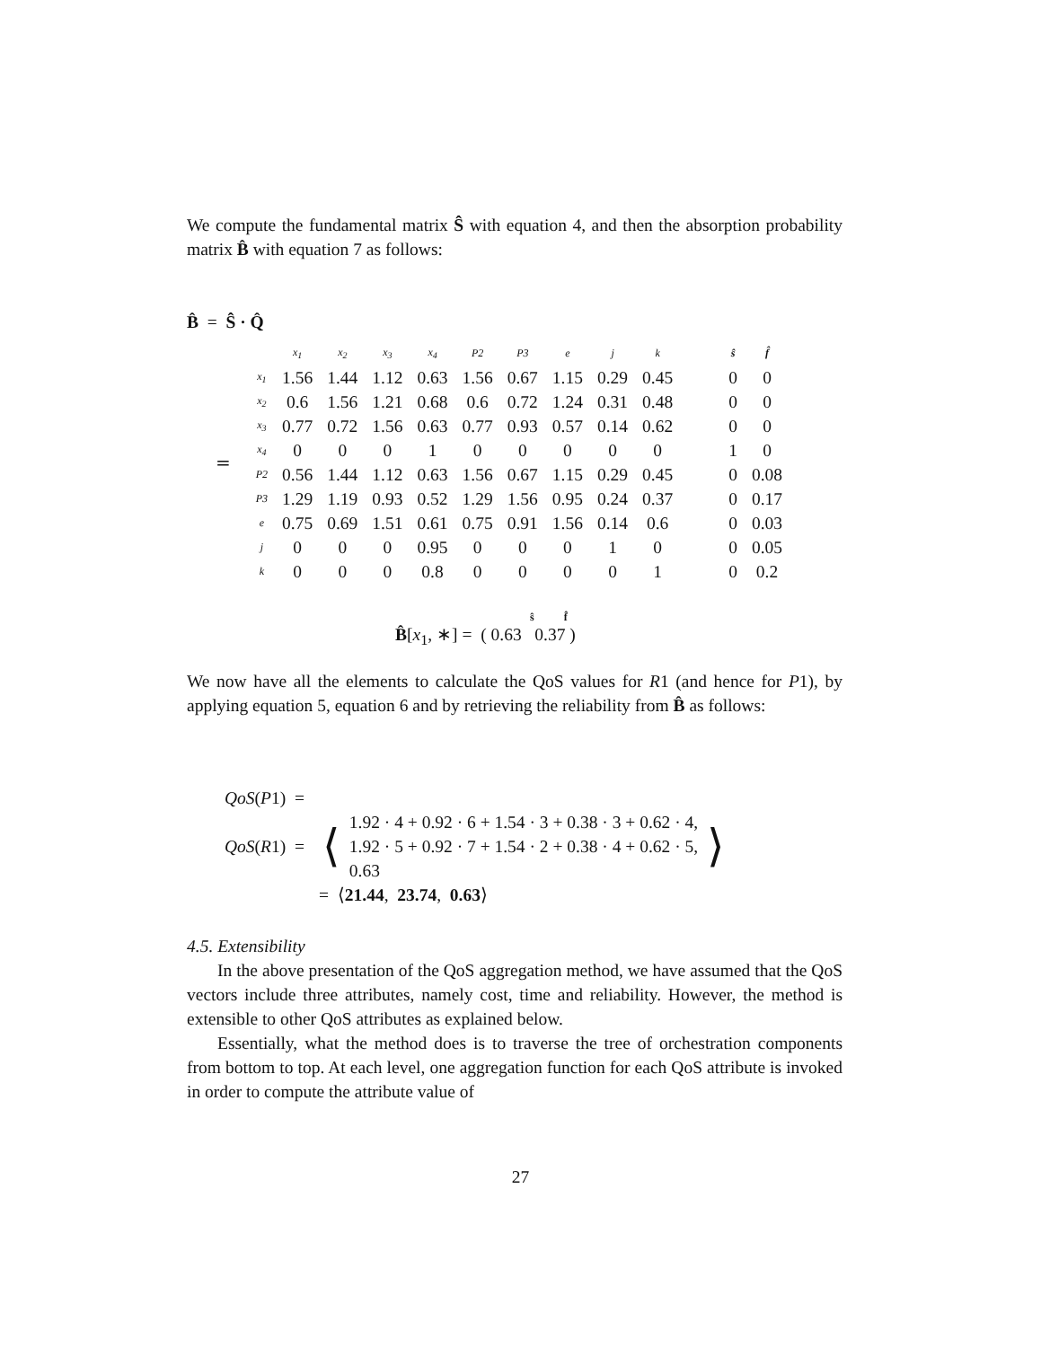We compute the fundamental matrix Ŝ with equation 4, and then the absorption probability matrix B̂ with equation 7 as follows:
B̂ = Ŝ · Q̂
=
| | x<sub>1</sub> | x<sub>2</sub> | x<sub>3</sub> | x<sub>4</sub> | P2 | P3 | e | j | k | | ŝ | f̂ |
| x<sub>1</sub> | 1.56 | 1.44 | 1.12 | 0.63 | 1.56 | 0.67 | 1.15 | 0.29 | 0.45 | | 0 | 0 |
| x<sub>2</sub> | 0.6 | 1.56 | 1.21 | 0.68 | 0.6 | 0.72 | 1.24 | 0.31 | 0.48 | | 0 | 0 |
| x<sub>3</sub> | 0.77 | 0.72 | 1.56 | 0.63 | 0.77 | 0.93 | 0.57 | 0.14 | 0.62 | | 0 | 0 |
| x<sub>4</sub> | 0 | 0 | 0 | 1 | 0 | 0 | 0 | 0 | 0 | | 1 | 0 |
| P2 | 0.56 | 1.44 | 1.12 | 0.63 | 1.56 | 0.67 | 1.15 | 0.29 | 0.45 | | 0 | 0.08 |
| P3 | 1.29 | 1.19 | 0.93 | 0.52 | 1.29 | 1.56 | 0.95 | 0.24 | 0.37 | | 0 | 0.17 |
| e | 0.75 | 0.69 | 1.51 | 0.61 | 0.75 | 0.91 | 1.56 | 0.14 | 0.6 | | 0 | 0.03 |
| j | 0 | 0 | 0 | 0.95 | 0 | 0 | 0 | 1 | 0 | | 0 | 0.05 |
| k | 0 | 0 | 0 | 0.8 | 0 | 0 | 0 | 0 | 1 | | 0 | 0.2 |
ŝ f̂
B̂[x<sub>1</sub>, ∗] = ( 0.63 0.37 )
We now have all the elements to calculate the QoS values for R1 (and hence for P1), by applying equation 5, equation 6 and by retrieving the reliability from B̂ as follows:
QoS(P1) =
QoS(R1) = ⟨ 1.92 · 4 + 0.92 · 6 + 1.54 · 3 + 0.38 · 3 + 0.62 · 4,
1.92 · 5 + 0.92 · 7 + 1.54 · 2 + 0.38 · 4 + 0.62 · 5,
0.63 ⟩
= ⟨21.44, 23.74, 0.63⟩
4.5. Extensibility
In the above presentation of the QoS aggregation method, we have assumed that the QoS vectors include three attributes, namely cost, time and reliability. However, the method is extensible to other QoS attributes as explained below.
Essentially, what the method does is to traverse the tree of orchestration components from bottom to top. At each level, one aggregation function for each QoS attribute is invoked in order to compute the attribute value of
27